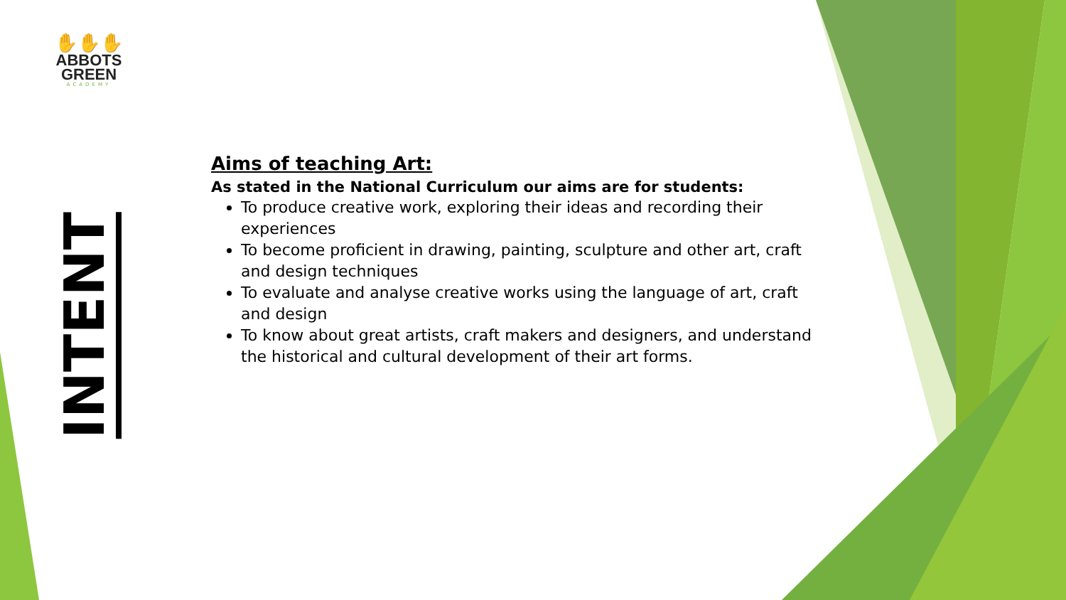✋✋✋
ABBOTS
GREEN
ACADEMY
INTENT
Aims of teaching Art:
As stated in the National Curriculum our aims are for students:
To produce creative work, exploring their ideas and recording their experiences
To become proficient in drawing, painting, sculpture and other art, craft and design techniques
To evaluate and analyse creative works using the language of art, craft and design
To know about great artists, craft makers and designers, and understand the historical and cultural development of their art forms.